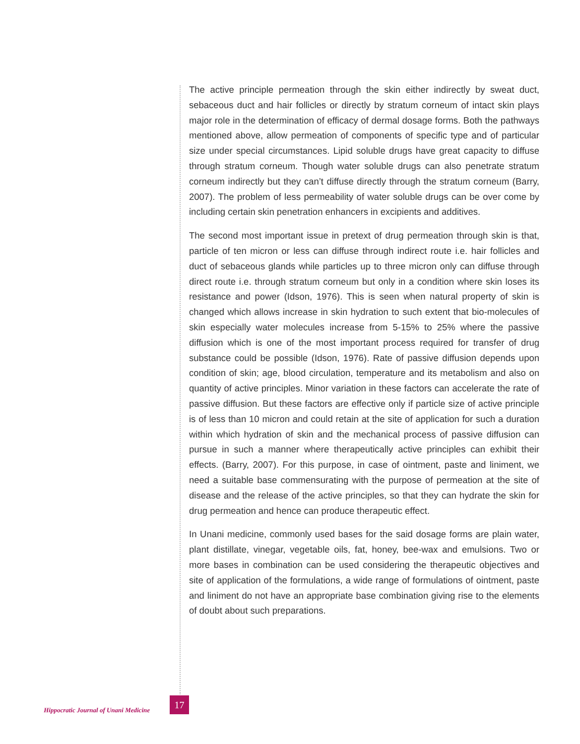The active principle permeation through the skin either indirectly by sweat duct, sebaceous duct and hair follicles or directly by stratum corneum of intact skin plays major role in the determination of efficacy of dermal dosage forms. Both the pathways mentioned above, allow permeation of components of specific type and of particular size under special circumstances. Lipid soluble drugs have great capacity to diffuse through stratum corneum. Though water soluble drugs can also penetrate stratum corneum indirectly but they can’t diffuse directly through the stratum corneum (Barry, 2007). The problem of less permeability of water soluble drugs can be over come by including certain skin penetration enhancers in excipients and additives.
The second most important issue in pretext of drug permeation through skin is that, particle of ten micron or less can diffuse through indirect route i.e. hair follicles and duct of sebaceous glands while particles up to three micron only can diffuse through direct route i.e. through stratum corneum but only in a condition where skin loses its resistance and power (Idson, 1976). This is seen when natural property of skin is changed which allows increase in skin hydration to such extent that bio-molecules of skin especially water molecules increase from 5-15% to 25% where the passive diffusion which is one of the most important process required for transfer of drug substance could be possible (Idson, 1976). Rate of passive diffusion depends upon condition of skin; age, blood circulation, temperature and its metabolism and also on quantity of active principles. Minor variation in these factors can accelerate the rate of passive diffusion. But these factors are effective only if particle size of active principle is of less than 10 micron and could retain at the site of application for such a duration within which hydration of skin and the mechanical process of passive diffusion can pursue in such a manner where therapeutically active principles can exhibit their effects. (Barry, 2007). For this purpose, in case of ointment, paste and liniment, we need a suitable base commensurating with the purpose of permeation at the site of disease and the release of the active principles, so that they can hydrate the skin for drug permeation and hence can produce therapeutic effect.
In Unani medicine, commonly used bases for the said dosage forms are plain water, plant distillate, vinegar, vegetable oils, fat, honey, bee-wax and emulsions. Two or more bases in combination can be used considering the therapeutic objectives and site of application of the formulations, a wide range of formulations of ointment, paste and liniment do not have an appropriate base combination giving rise to the elements of doubt about such preparations.
Hippocratic Journal of Unani Medicine 17